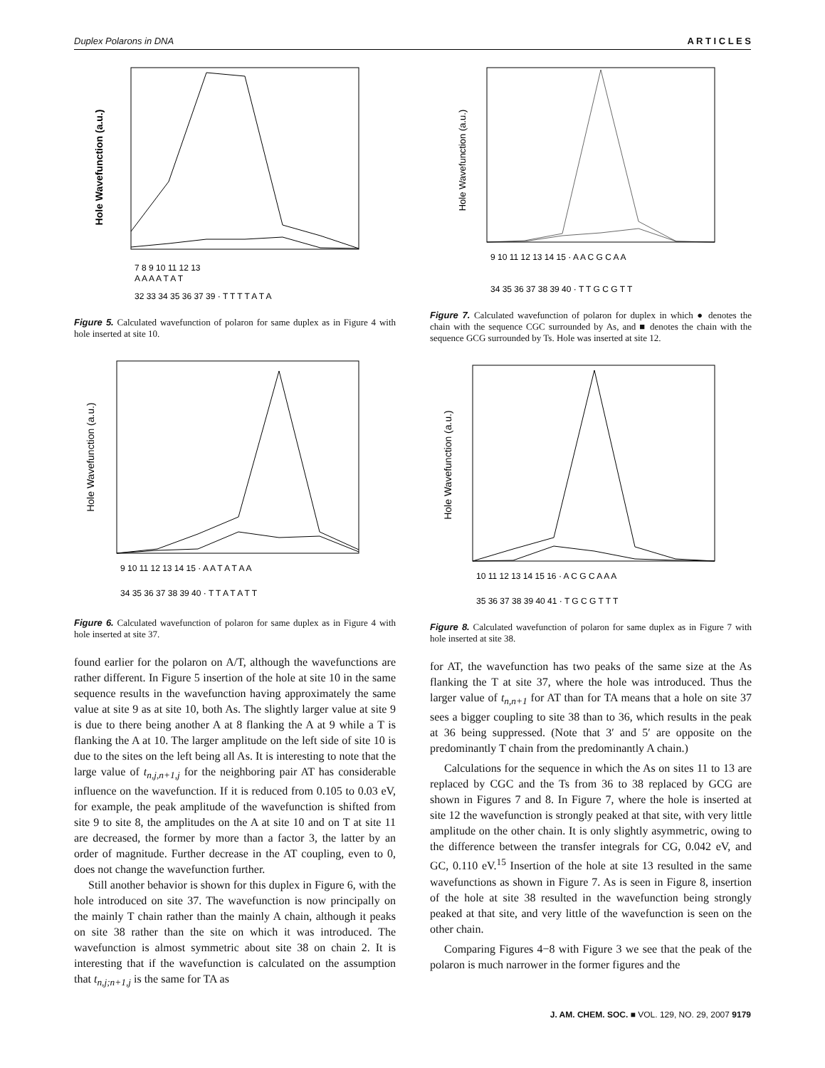Duplex Polarons in DNA A R T I C L E S
Hole Wavefunction (a.u.)
7 8 9 10 11 12 13
A A A A T A T
32 33 34 35 36 37 39 · T T T T A T A
Figure 5. Calculated wavefunction of polaron for same duplex as in Figure 4 with hole inserted at site 10.
Hole Wavefunction (a.u.)
9 10 11 12 13 14 15 · A A T A T A A
34 35 36 37 38 39 40 · T T A T A T T
Figure 6. Calculated wavefunction of polaron for same duplex as in Figure 4 with hole inserted at site 37.
found earlier for the polaron on A/T, although the wavefunctions are rather different. In Figure 5 insertion of the hole at site 10 in the same sequence results in the wavefunction having approximately the same value at site 9 as at site 10, both As. The slightly larger value at site 9 is due to there being another A at 8 flanking the A at 9 while a T is flanking the A at 10. The larger amplitude on the left side of site 10 is due to the sites on the left being all As. It is interesting to note that the large value of t<sub>n,j,n+1,j</sub> for the neighboring pair AT has considerable influence on the wavefunction. If it is reduced from 0.105 to 0.03 eV, for example, the peak amplitude of the wavefunction is shifted from site 9 to site 8, the amplitudes on the A at site 10 and on T at site 11 are decreased, the former by more than a factor 3, the latter by an order of magnitude. Further decrease in the AT coupling, even to 0, does not change the wavefunction further.
Still another behavior is shown for this duplex in Figure 6, with the hole introduced on site 37. The wavefunction is now principally on the mainly T chain rather than the mainly A chain, although it peaks on site 38 rather than the site on which it was introduced. The wavefunction is almost symmetric about site 38 on chain 2. It is interesting that if the wavefunction is calculated on the assumption that t<sub>n,j;n+1,j</sub> is the same for TA as
Hole Wavefunction (a.u.)
9 10 11 12 13 14 15 · A A C G C A A
34 35 36 37 38 39 40 · T T G C G T T
Figure 7. Calculated wavefunction of polaron for duplex in which ● denotes the chain with the sequence CGC surrounded by As, and ■ denotes the chain with the sequence GCG surrounded by Ts. Hole was inserted at site 12.
Hole Wavefunction (a.u.)
10 11 12 13 14 15 16 · A C G C A A A
35 36 37 38 39 40 41 · T G C G T T T
Figure 8. Calculated wavefunction of polaron for same duplex as in Figure 7 with hole inserted at site 38.
for AT, the wavefunction has two peaks of the same size at the As flanking the T at site 37, where the hole was introduced. Thus the larger value of t<sub>n,n+1</sub> for AT than for TA means that a hole on site 37 sees a bigger coupling to site 38 than to 36, which results in the peak at 36 being suppressed. (Note that 3′ and 5′ are opposite on the predominantly T chain from the predominantly A chain.)
Calculations for the sequence in which the As on sites 11 to 13 are replaced by CGC and the Ts from 36 to 38 replaced by GCG are shown in Figures 7 and 8. In Figure 7, where the hole is inserted at site 12 the wavefunction is strongly peaked at that site, with very little amplitude on the other chain. It is only slightly asymmetric, owing to the difference between the transfer integrals for CG, 0.042 eV, and GC, 0.110 eV.<sup>15</sup> Insertion of the hole at site 13 resulted in the same wavefunctions as shown in Figure 7. As is seen in Figure 8, insertion of the hole at site 38 resulted in the wavefunction being strongly peaked at that site, and very little of the wavefunction is seen on the other chain.
Comparing Figures 4−8 with Figure 3 we see that the peak of the polaron is much narrower in the former figures and the
J. AM. CHEM. SOC. ■ VOL. 129, NO. 29, 2007 9179